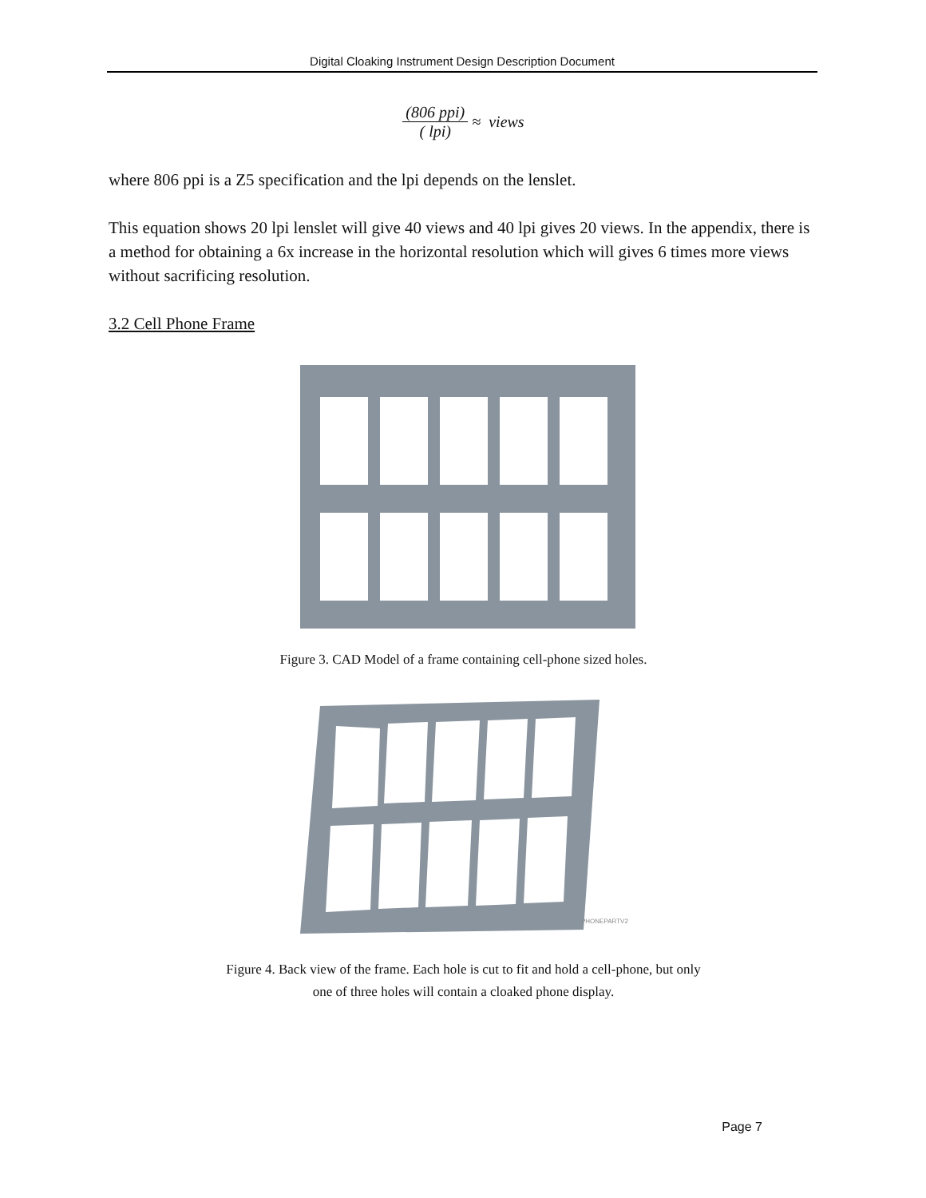Digital Cloaking Instrument Design Description Document
(806 ppi) ( lpi)
≈ views
where 806 ppi is a Z5 specification and the lpi depends on the lenslet.
This equation shows 20 lpi lenslet will give 40 views and 40 lpi gives 20 views. In the appendix, there is a method for obtaining a 6x increase in the horizontal resolution which will gives 6 times more views without sacrificing resolution.
3.2 Cell Phone Frame
Figure 3. CAD Model of a frame containing cell-phone sized holes.
PHONEPARTV2
Figure 4. Back view of the frame. Each hole is cut to fit and hold a cell-phone, but only
one of three holes will contain a cloaked phone display.
Page 7